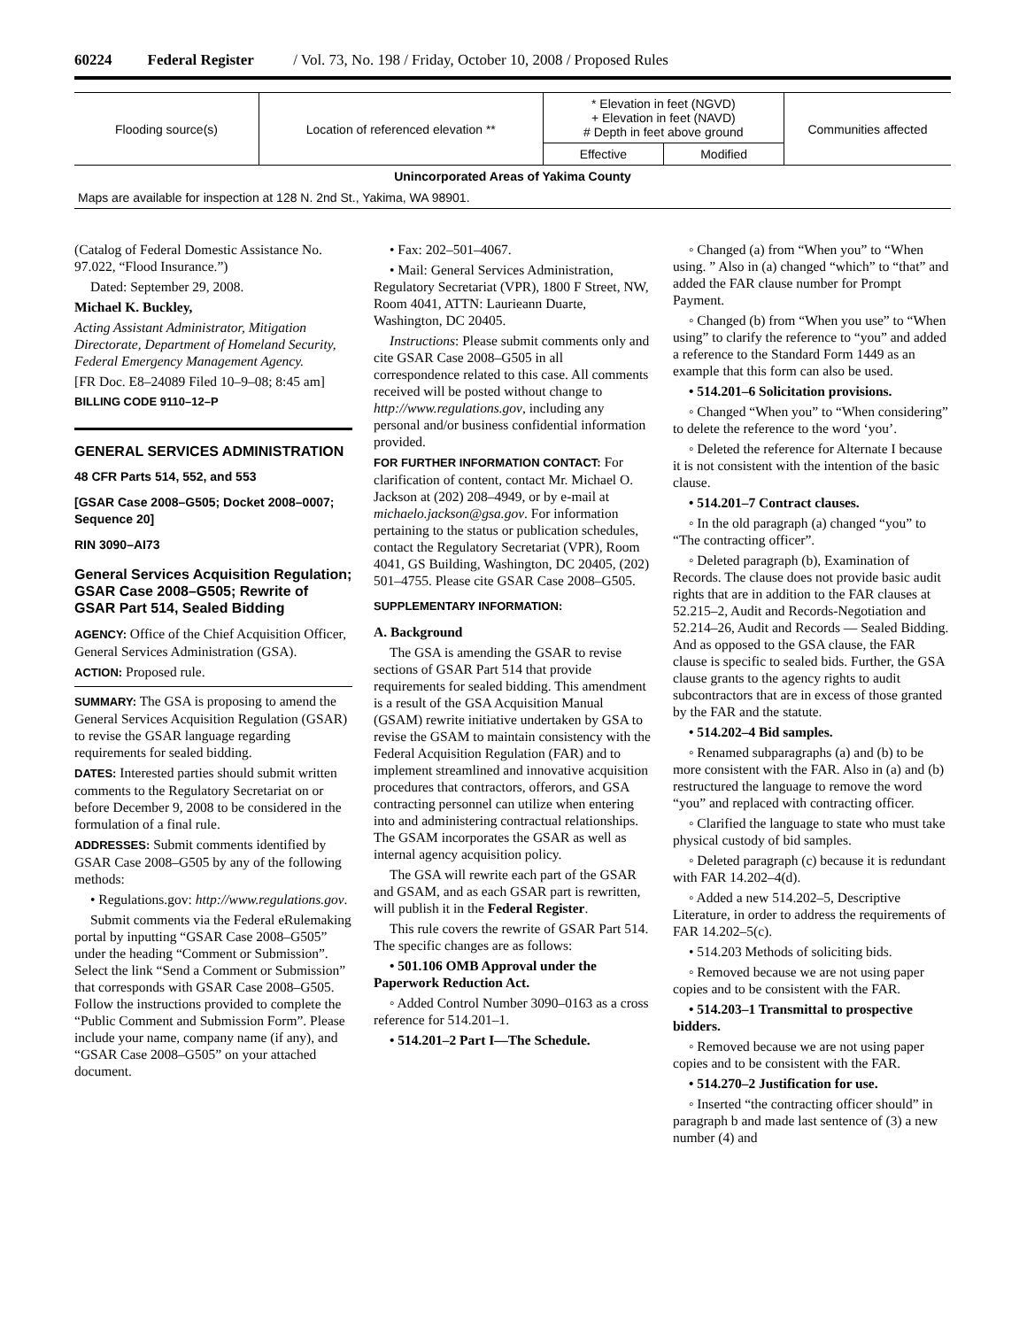60224 Federal Register / Vol. 73, No. 198 / Friday, October 10, 2008 / Proposed Rules
| Flooding source(s) | Location of referenced elevation ** | * Elevation in feet (NGVD) + Elevation in feet (NAVD) # Depth in feet above ground | | Communities affected |
| --- | --- | --- | --- | --- |
| | | Effective | Modified | |
| Unincorporated Areas of Yakima County | | | | |
| Maps are available for inspection at 128 N. 2nd St., Yakima, WA 98901. | | | | |
(Catalog of Federal Domestic Assistance No. 97.022, “Flood Insurance.”)
Dated: September 29, 2008.
Michael K. Buckley,
Acting Assistant Administrator, Mitigation Directorate, Department of Homeland Security, Federal Emergency Management Agency.
[FR Doc. E8–24089 Filed 10–9–08; 8:45 am]
BILLING CODE 9110–12–P
GENERAL SERVICES ADMINISTRATION
48 CFR Parts 514, 552, and 553
[GSAR Case 2008–G505; Docket 2008–0007; Sequence 20]
RIN 3090–AI73
General Services Acquisition Regulation; GSAR Case 2008–G505; Rewrite of GSAR Part 514, Sealed Bidding
AGENCY: Office of the Chief Acquisition Officer, General Services Administration (GSA).
ACTION: Proposed rule.
SUMMARY: The GSA is proposing to amend the General Services Acquisition Regulation (GSAR) to revise the GSAR language regarding requirements for sealed bidding.
DATES: Interested parties should submit written comments to the Regulatory Secretariat on or before December 9, 2008 to be considered in the formulation of a final rule.
ADDRESSES: Submit comments identified by GSAR Case 2008–G505 by any of the following methods:
• Regulations.gov: http://www.regulations.gov.
Submit comments via the Federal eRulemaking portal by inputting “GSAR Case 2008–G505” under the heading “Comment or Submission”. Select the link “Send a Comment or Submission” that corresponds with GSAR Case 2008–G505. Follow the instructions provided to complete the “Public Comment and Submission Form”. Please include your name, company name (if any), and “GSAR Case 2008–G505” on your attached document.
• Fax: 202–501–4067.
• Mail: General Services Administration, Regulatory Secretariat (VPR), 1800 F Street, NW, Room 4041, ATTN: Laurieann Duarte, Washington, DC 20405.
Instructions: Please submit comments only and cite GSAR Case 2008–G505 in all correspondence related to this case. All comments received will be posted without change to http://www.regulations.gov, including any personal and/or business confidential information provided.
FOR FURTHER INFORMATION CONTACT: For clarification of content, contact Mr. Michael O. Jackson at (202) 208–4949, or by e-mail at michaelo.jackson@gsa.gov. For information pertaining to the status or publication schedules, contact the Regulatory Secretariat (VPR), Room 4041, GS Building, Washington, DC 20405, (202) 501–4755. Please cite GSAR Case 2008–G505.
SUPPLEMENTARY INFORMATION:
A. Background
The GSA is amending the GSAR to revise sections of GSAR Part 514 that provide requirements for sealed bidding. This amendment is a result of the GSA Acquisition Manual (GSAM) rewrite initiative undertaken by GSA to revise the GSAM to maintain consistency with the Federal Acquisition Regulation (FAR) and to implement streamlined and innovative acquisition procedures that contractors, offerors, and GSA contracting personnel can utilize when entering into and administering contractual relationships. The GSAM incorporates the GSAR as well as internal agency acquisition policy.
The GSA will rewrite each part of the GSAR and GSAM, and as each GSAR part is rewritten, will publish it in the Federal Register.
This rule covers the rewrite of GSAR Part 514. The specific changes are as follows:
• 501.106 OMB Approval under the Paperwork Reduction Act.
◦ Added Control Number 3090–0163 as a cross reference for 514.201–1.
• 514.201–2 Part I—The Schedule.
◦ Changed (a) from “When you” to “When using. ” Also in (a) changed “which” to “that” and added the FAR clause number for Prompt Payment.
◦ Changed (b) from “When you use” to “When using” to clarify the reference to “you” and added a reference to the Standard Form 1449 as an example that this form can also be used.
• 514.201–6 Solicitation provisions.
◦ Changed “When you” to “When considering” to delete the reference to the word ‘you’.
◦ Deleted the reference for Alternate I because it is not consistent with the intention of the basic clause.
• 514.201–7 Contract clauses.
◦ In the old paragraph (a) changed “you” to “The contracting officer”.
◦ Deleted paragraph (b), Examination of Records. The clause does not provide basic audit rights that are in addition to the FAR clauses at 52.215–2, Audit and Records-Negotiation and 52.214–26, Audit and Records — Sealed Bidding. And as opposed to the GSA clause, the FAR clause is specific to sealed bids. Further, the GSA clause grants to the agency rights to audit subcontractors that are in excess of those granted by the FAR and the statute.
• 514.202–4 Bid samples.
◦ Renamed subparagraphs (a) and (b) to be more consistent with the FAR. Also in (a) and (b) restructured the language to remove the word “you” and replaced with contracting officer.
◦ Clarified the language to state who must take physical custody of bid samples.
◦ Deleted paragraph (c) because it is redundant with FAR 14.202–4(d).
◦ Added a new 514.202–5, Descriptive Literature, in order to address the requirements of FAR 14.202–5(c).
• 514.203 Methods of soliciting bids.
◦ Removed because we are not using paper copies and to be consistent with the FAR.
• 514.203–1 Transmittal to prospective bidders.
◦ Removed because we are not using paper copies and to be consistent with the FAR.
• 514.270–2 Justification for use.
◦ Inserted “the contracting officer should” in paragraph b and made last sentence of (3) a new number (4) and